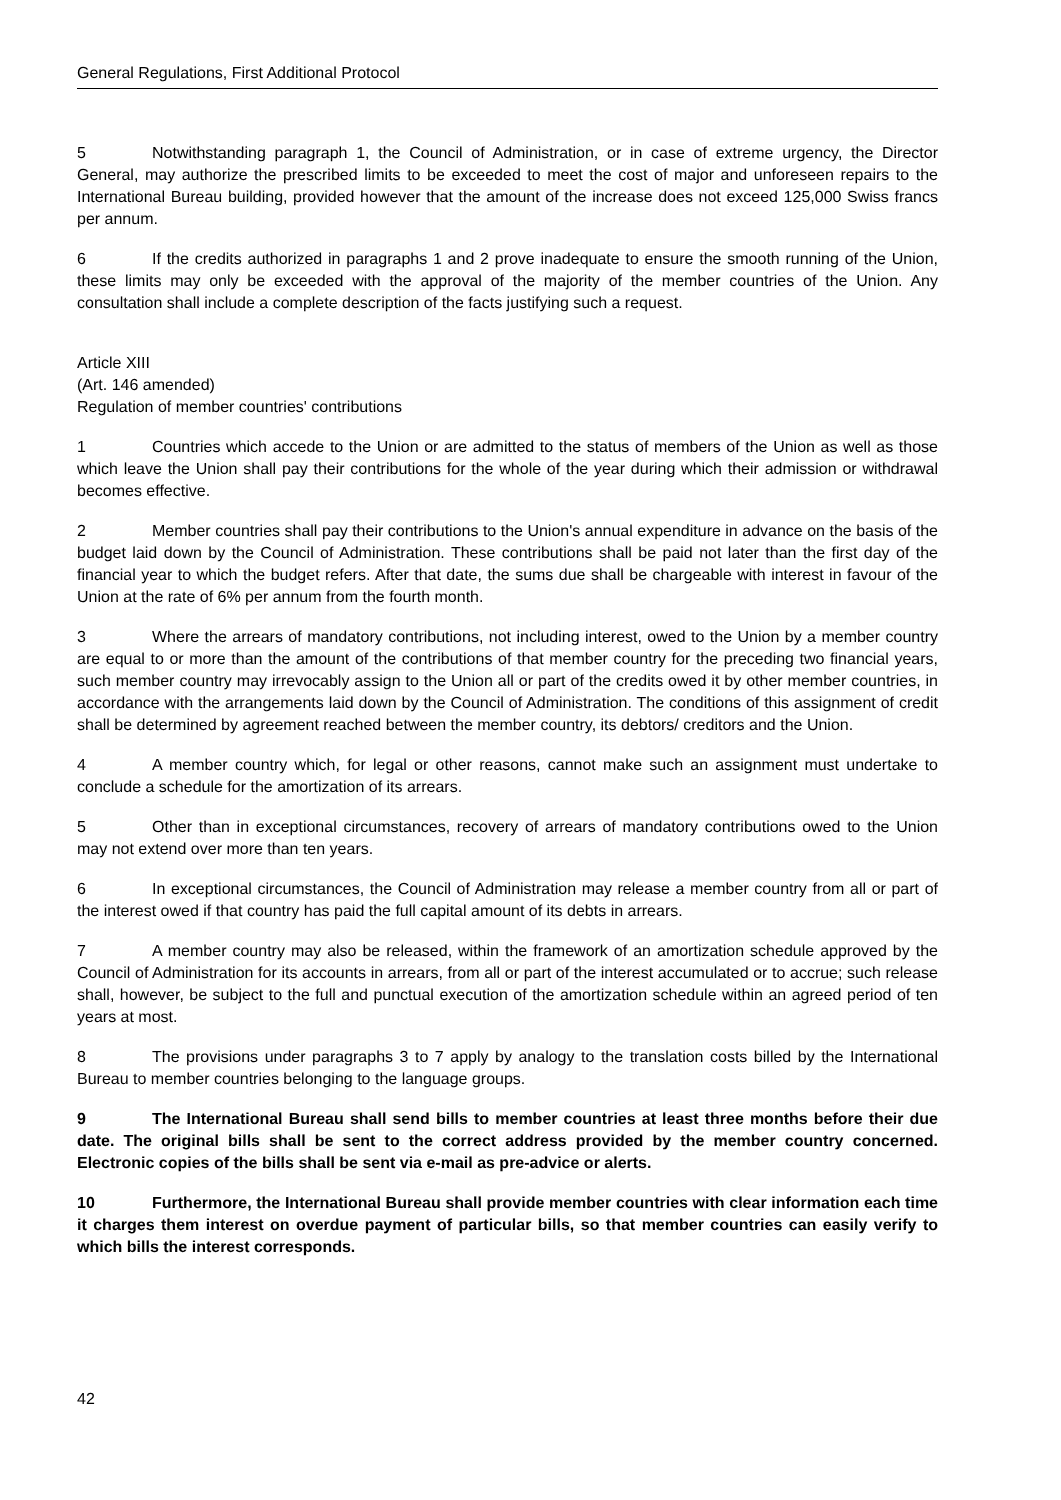General Regulations, First Additional Protocol
5 Notwithstanding paragraph 1, the Council of Administration, or in case of extreme urgency, the Director General, may authorize the prescribed limits to be exceeded to meet the cost of major and unfore­seen repairs to the International Bureau building, provided however that the amount of the increase does not exceed 125,000 Swiss francs per annum.
6 If the credits authorized in paragraphs 1 and 2 prove inadequate to ensure the smooth running of the Union, these limits may only be exceeded with the approval of the majority of the member countries of the Union. Any consultation shall include a complete description of the facts justifying such a request.
Article XIII
(Art. 146 amended)
Regulation of member countries' contributions
1 Countries which accede to the Union or are admitted to the status of members of the Union as well as those which leave the Union shall pay their contributions for the whole of the year during which their admission or withdrawal becomes effective.
2 Member countries shall pay their contributions to the Union's annual expenditure in advance on the basis of the budget laid down by the Council of Administration. These contributions shall be paid not later than the first day of the financial year to which the budget refers. After that date, the sums due shall be chargeable with interest in favour of the Union at the rate of 6% per annum from the fourth month.
3 Where the arrears of mandatory contributions, not including interest, owed to the Union by a mem­ber country are equal to or more than the amount of the contributions of that member country for the pre­ceding two financial years, such member country may irrevocably assign to the Union all or part of the cred­its owed it by other member countries, in accordance with the arrangements laid down by the Council of Administration. The conditions of this assignment of credit shall be determined by agreement reached between the member country, its debtors/ creditors and the Union.
4 A member country which, for legal or other reasons, cannot make such an assignment must under­take to conclude a schedule for the amortization of its arrears.
5 Other than in exceptional circumstances, recovery of arrears of mandatory contributions owed to the Union may not extend over more than ten years.
6 In exceptional circumstances, the Council of Administration may release a member country from all or part of the interest owed if that country has paid the full capital amount of its debts in arrears.
7 A member country may also be released, within the framework of an amortization schedule approved by the Council of Administration for its accounts in arrears, from all or part of the interest accumu­lated or to accrue; such release shall, however, be subject to the full and punctual execution of the amortiza­tion schedule within an agreed period of ten years at most.
8 The provisions under paragraphs 3 to 7 apply by analogy to the translation costs billed by the International Bureau to member countries belonging to the language groups.
9 The International Bureau shall send bills to member countries at least three months before their due date. The original bills shall be sent to the correct address provided by the member country concerned. Electronic copies of the bills shall be sent via e-mail as pre-advice or alerts.
10 Furthermore, the International Bureau shall provide member countries with clear infor­mation each time it charges them interest on overdue payment of particular bills, so that member countries can easily verify to which bills the interest corresponds.
42